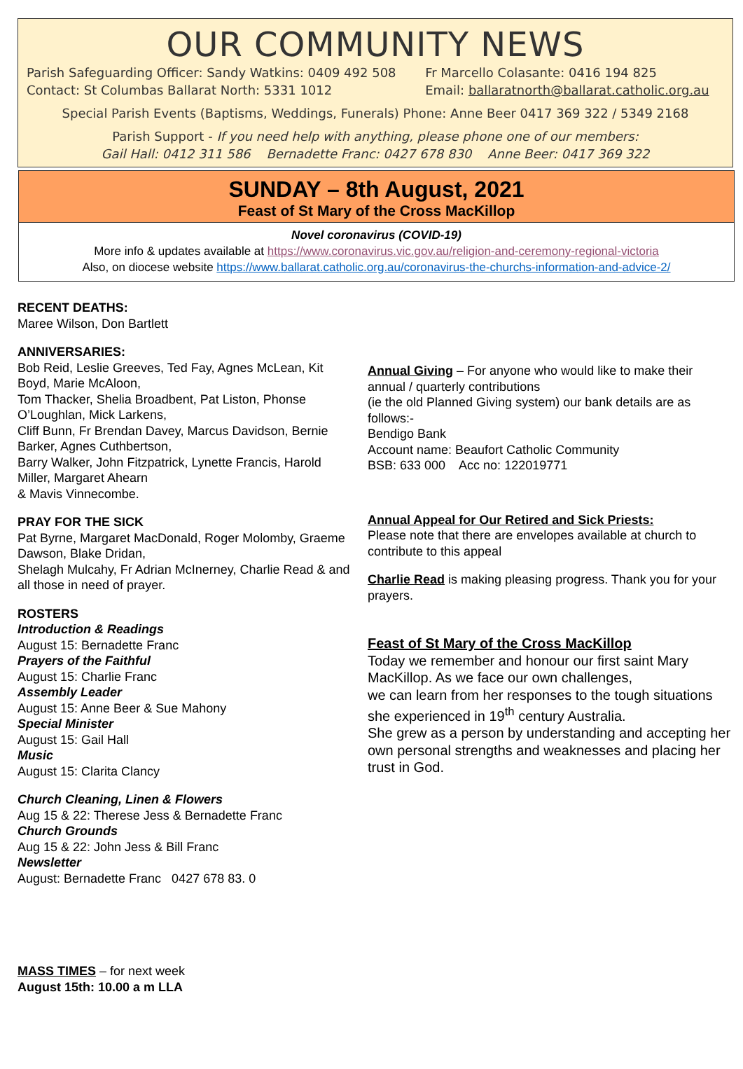OUR COMMUNITY NEWS
Parish Safeguarding Officer: Sandy Watkins: 0409 492 508
Contact: St Columbas Ballarat North: 5331 1012
Fr Marcello Colasante: 0416 194 825
Email: ballaratnorth@ballarat.catholic.org.au
Special Parish Events (Baptisms, Weddings, Funerals) Phone: Anne Beer 0417 369 322 / 5349 2168
Parish Support - If you need help with anything, please phone one of our members:
Gail Hall: 0412 311 586 Bernadette Franc: 0427 678 830 Anne Beer: 0417 369 322
SUNDAY – 8th August, 2021
Feast of St Mary of the Cross MacKillop
Novel coronavirus (COVID-19)
More info & updates available at https://www.coronavirus.vic.gov.au/religion-and-ceremony-regional-victoria
Also, on diocese website https://www.ballarat.catholic.org.au/coronavirus-the-churchs-information-and-advice-2/
RECENT DEATHS:
Maree Wilson, Don Bartlett
ANNIVERSARIES:
Bob Reid, Leslie Greeves, Ted Fay, Agnes McLean, Kit Boyd, Marie McAloon,
Tom Thacker, Shelia Broadbent, Pat Liston, Phonse O’Loughlan, Mick Larkens,
Cliff Bunn, Fr Brendan Davey, Marcus Davidson, Bernie Barker, Agnes Cuthbertson,
Barry Walker, John Fitzpatrick, Lynette Francis, Harold Miller, Margaret Ahearn
& Mavis Vinnecombe.
PRAY FOR THE SICK
Pat Byrne, Margaret MacDonald, Roger Molomby, Graeme Dawson, Blake Dridan,
Shelagh Mulcahy, Fr Adrian McInerney, Charlie Read & and all those in need of prayer.
ROSTERS
Introduction & Readings
August 15: Bernadette Franc
Prayers of the Faithful
August 15: Charlie Franc
Assembly Leader
August 15: Anne Beer & Sue Mahony
Special Minister
August 15: Gail Hall
Music
August 15: Clarita Clancy
Church Cleaning, Linen & Flowers
Aug 15 & 22: Therese Jess & Bernadette Franc
Church Grounds
Aug 15 & 22: John Jess & Bill Franc
Newsletter
August: Bernadette Franc 0427 678 83. 0
MASS TIMES – for next week
August 15th: 10.00 a m LLA
Annual Giving – For anyone who would like to make their annual / quarterly contributions
(ie the old Planned Giving system) our bank details are as follows:-
Bendigo Bank
Account name: Beaufort Catholic Community
BSB: 633 000 Acc no: 122019771
Annual Appeal for Our Retired and Sick Priests:
Please note that there are envelopes available at church to contribute to this appeal
Charlie Read is making pleasing progress. Thank you for your prayers.
Feast of St Mary of the Cross MacKillop
Today we remember and honour our first saint Mary MacKillop. As we face our own challenges,
we can learn from her responses to the tough situations she experienced in 19<sup>th</sup> century Australia.
She grew as a person by understanding and accepting her own personal strengths and weaknesses and placing her trust in God.